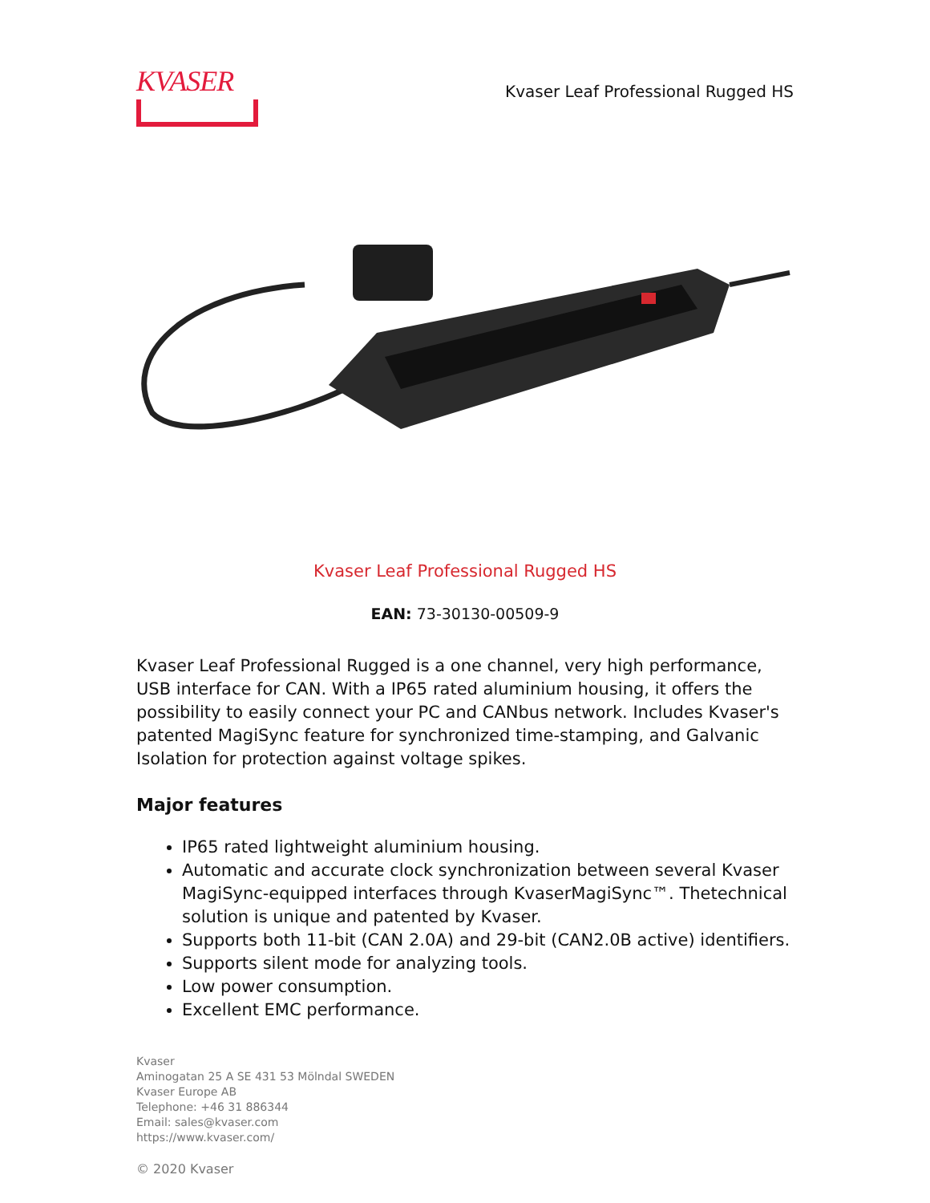KVASER
Kvaser Leaf Professional Rugged HS
Kvaser Leaf Professional Rugged HS
EAN: 73-30130-00509-9
Kvaser Leaf Professional Rugged is a one channel, very high performance, USB interface for CAN. With a IP65 rated aluminium housing, it offers the possibility to easily connect your PC and CANbus network. Includes Kvaser's patented MagiSync feature for synchronized time-stamping, and Galvanic Isolation for protection against voltage spikes.
Major features
IP65 rated lightweight aluminium housing.
Automatic and accurate clock synchronization between several Kvaser MagiSync-equipped interfaces through KvaserMagiSync™. Thetechnical solution is unique and patented by Kvaser.
Supports both 11-bit (CAN 2.0A) and 29-bit (CAN2.0B active) identifiers.
Supports silent mode for analyzing tools.
Low power consumption.
Excellent EMC performance.
Kvaser
Aminogatan 25 A SE 431 53 Mölndal SWEDEN
Kvaser Europe AB
Telephone: +46 31 886344
Email: sales@kvaser.com
https://www.kvaser.com/
© 2020 Kvaser